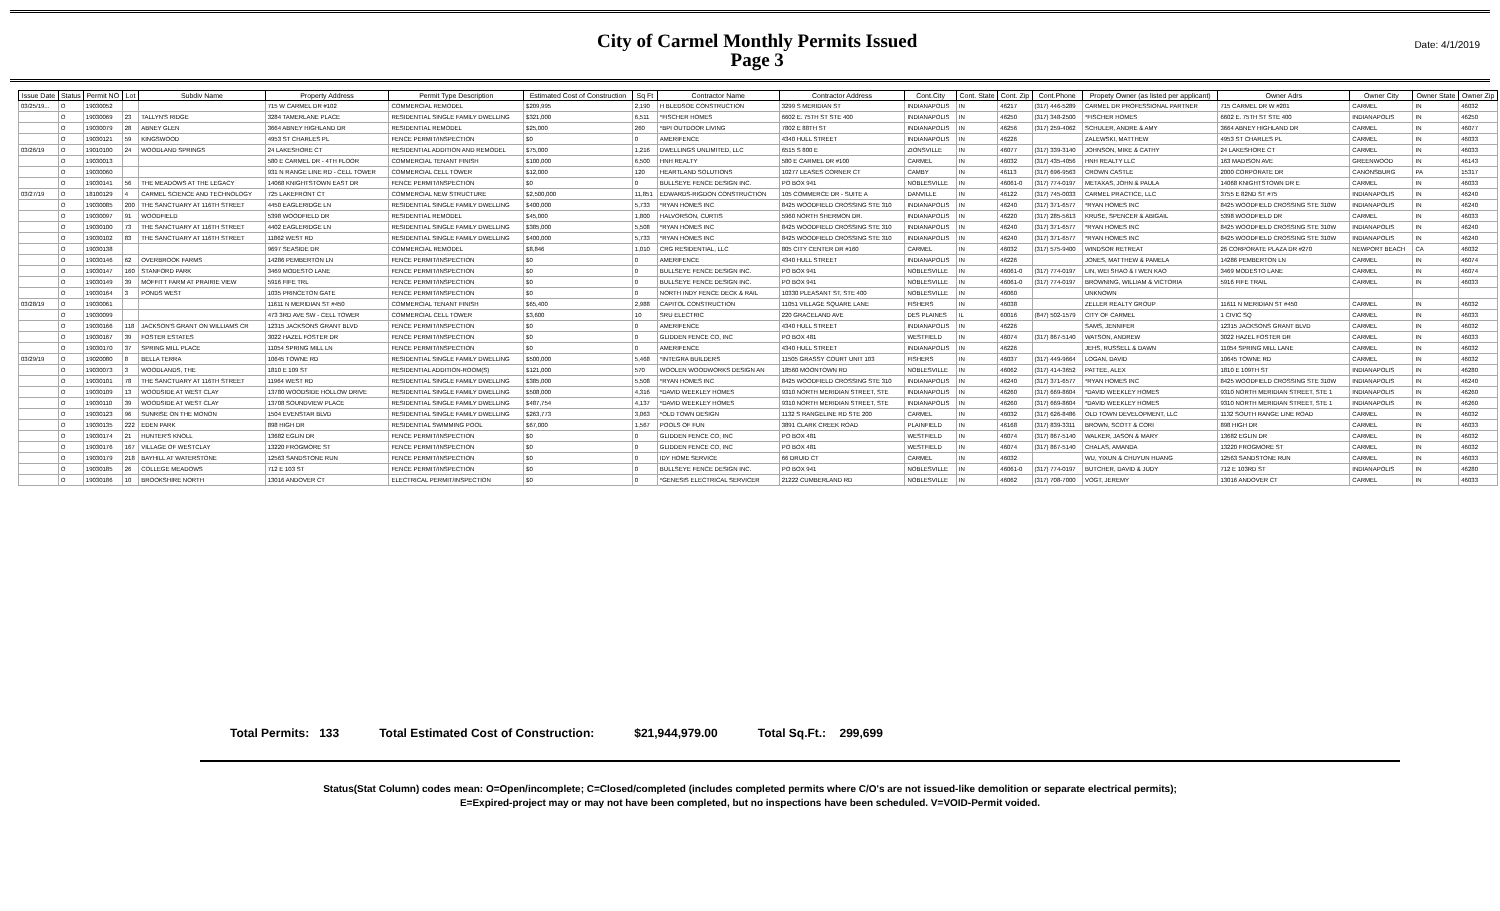City of Carmel Monthly Permits Issued
Page 3
Date: 4/1/2019
| Issue Date | Status | Permit NO | Lot | Subdiv Name | Property Address | Permit Type Description | Estimated Cost of Construction | Sq Ft | Contractor Name | Contractor Address | Cont.City | Cont. State | Cont. Zip | Cont.Phone | Propety Owner (as listed per applicant) | Owner Adrs | Owner City | Owner State | Owner Zip |
| --- | --- | --- | --- | --- | --- | --- | --- | --- | --- | --- | --- | --- | --- | --- | --- | --- | --- | --- | --- |
| 03/25/19... | O | 19030052 | | | 715 W CARMEL DR #102 | COMMERCIAL REMODEL | $209,995 | 2,190 | H BLEDSOE CONSTRUCTION | 3299 S MERIDIAN ST | INDIANAPOLIS | IN | 46217 | (317) 446-5289 | CARMEL DR PROFESSIONAL PARTNER | 715 CARMEL DR W #201 | CARMEL | IN | 46032 |
| | O | 19030069 | 23 | TALLYN'S RIDGE | 3284 TAMERLANE PLACE | RESIDENTIAL SINGLE FAMILY DWELLING | $321,000 | 6,511 | *FISCHER HOMES | 6602 E. 75TH ST STE 400 | INDIANAPOLIS | IN | 46250 | (317) 348-2500 | *FISCHER HOMES | 6602 E. 75TH ST STE 400 | INDIANAPOLIS | IN | 46250 |
| | O | 19030079 | 28 | ABNEY GLEN | 3664 ABNEY HIGHLAND DR | RESIDENTIAL REMODEL | $25,000 | 260 | *BPI OUTDOOR LIVING | 7802 E 88TH ST | INDIANAPOLIS | IN | 46256 | (317) 259-4062 | SCHULER, ANDRE & AMY | 3664 ABNEY HIGHLAND DR | CARMEL | IN | 46077 |
| | O | 19030121 | 59 | KINGSWOOD | 4953 ST CHARLES PL | FENCE PERMIT/INSPECTION | $0 | 0 | AMERIFENCE | 4340 HULL STREET | INDIANAPOLIS | IN | 46226 | | ZALEWSKI, MATTHEW | 4953 ST CHARLES PL | CARMEL | IN | 46033 |
| 03/26/19 | O | 19010100 | 24 | WOODLAND SPRINGS | 24 LAKESHORE CT | RESIDENTIAL ADDITION AND REMODEL | $75,000 | 1,216 | DWELLINGS UNLIMITED, LLC | 6515 S 800 E | ZIONSVILLE | IN | 46077 | (317) 339-3140 | JOHNSON, MIKE & CATHY | 24 LAKESHORE CT | CARMEL | IN | 46033 |
| | O | 19030013 | | | 580 E CARMEL DR - 4TH FLOOR | COMMERCIAL TENANT FINISH | $100,000 | 6,500 | HNH REALTY | 580 E CARMEL DR #100 | CARMEL | IN | 46032 | (317) 435-4056 | HNH REALTY LLC | 163 MADISON AVE | GREENWOOD | IN | 46143 |
| | O | 19030060 | | | 931 N RANGE LINE RD - CELL TOWER | COMMERCIAL CELL TOWER | $12,000 | 120 | HEARTLAND SOLUTIONS | 10277 LEASES CORNER CT | CAMBY | IN | 46113 | (317) 696-9563 | CROWN CASTLE | 2000 CORPORATE DR | CANONSBURG | PA | 15317 |
| | O | 19030141 | 56 | THE MEADOWS AT THE LEGACY | 14068 KNIGHTSTOWN EAST DR | FENCE PERMIT/INSPECTION | $0 | 0 | BULLSEYE FENCE DESIGN INC. | PO BOX 941 | NOBLESVILLE | IN | 46061-0 | (317) 774-0197 | METAXAS, JOHN & PAULA | 14068 KNIGHTSTOWN DR E | CARMEL | IN | 46033 |
| 03/27/19 | O | 18100129 | 4 | CARMEL SCIENCE AND TECHNOLOGY | 725 LAKEFRONT CT | COMMERCIAL NEW STRUCTURE | $2,500,000 | 11,851 | EDWARDS-RIGDON CONSTRUCTION | 105 COMMERCE DR - SUITE A | DANVILLE | IN | 46122 | (317) 745-0033 | CARMEL PRACTICE, LLC | 3755 E 82ND ST #75 | INDIANAPOLIS | IN | 46240 |
| | O | 19030085 | 200 | THE SANCTUARY AT 116TH STREET | 4450 EAGLERIDGE LN | RESIDENTIAL SINGLE FAMILY DWELLING | $400,000 | 5,733 | *RYAN HOMES INC | 8425 WOODFIELD CROSSING STE 310 | INDIANAPOLIS | IN | 46240 | (317) 371-6577 | *RYAN HOMES INC | 8425 WOODFIELD CROSSING STE 310W | INDIANAPOLIS | IN | 46240 |
| | O | 19030097 | 91 | WOODFIELD | 5398 WOODFIELD DR | RESIDENTIAL REMODEL | $45,000 | 1,800 | HALVORSON, CURTIS | 5960 NORTH SHERMON DR. | INDIANAPOLIS | IN | 46220 | (317) 285-5613 | KRUSE, SPENCER & ABIGAIL | 5398 WOODFIELD DR | CARMEL | IN | 46033 |
| | O | 19030100 | 73 | THE SANCTUARY AT 116TH STREET | 4402 EAGLERIDGE LN | RESIDENTIAL SINGLE FAMILY DWELLING | $385,000 | 5,508 | *RYAN HOMES INC | 8425 WOODFIELD CROSSING STE 310 | INDIANAPOLIS | IN | 46240 | (317) 371-6577 | *RYAN HOMES INC | 8425 WOODFIELD CROSSING STE 310W | INDIANAPOLIS | IN | 46240 |
| | O | 19030102 | 83 | THE SANCTUARY AT 116TH STREET | 11862 WEST RD | RESIDENTIAL SINGLE FAMILY DWELLING | $400,000 | 5,733 | *RYAN HOMES INC | 8425 WOODFIELD CROSSING STE 310 | INDIANAPOLIS | IN | 46240 | (317) 371-6577 | *RYAN HOMES INC | 8425 WOODFIELD CROSSING STE 310W | INDIANAPOLIS | IN | 46240 |
| | O | 19030138 | | | 9697 SEASIDE DR | COMMERCIAL REMODEL | $8,846 | 1,010 | CRG RESIDENTIAL, LLC | 805 CITY CENTER DR #160 | CARMEL | IN | 46032 | (317) 575-9400 | WINDSOR RETREAT | 26 CORPORATE PLAZA DR #270 | NEWPORT BEACH | CA | 46032 |
| | O | 19030146 | 62 | OVERBROOK FARMS | 14286 PEMBERTON LN | FENCE PERMIT/INSPECTION | $0 | 0 | AMERIFENCE | 4340 HULL STREET | INDIANAPOLIS | IN | 46226 | | JONES, MATTHEW & PAMELA | 14286 PEMBERTON LN | CARMEL | IN | 46074 |
| | O | 19030147 | 160 | STANFORD PARK | 3469 MODESTO LANE | FENCE PERMIT/INSPECTION | $0 | 0 | BULLSEYE FENCE DESIGN INC. | PO BOX 941 | NOBLESVILLE | IN | 46061-0 | (317) 774-0197 | LIN, WEI SHAO & I WEN KAO | 3469 MODESTO LANE | CARMEL | IN | 46074 |
| | O | 19030149 | 39 | MOFFITT FARM AT PRAIRIE VIEW | 5916 FIFE TRL | FENCE PERMIT/INSPECTION | $0 | 0 | BULLSEYE FENCE DESIGN INC. | PO BOX 941 | NOBLESVILLE | IN | 46061-0 | (317) 774-0197 | BROWNING, WILLIAM & VICTORIA | 5916 FIFE TRAIL | CARMEL | IN | 46033 |
| | O | 19030164 | 3 | PONDS WEST | 1035 PRINCETON GATE | FENCE PERMIT/INSPECTION | $0 | 0 | NORTH INDY FENCE DECK & RAIL | 10330 PLEASANT ST, STE 400 | NOBLESVILLE | IN | 46060 | | UNKNOWN | | | | |
| 03/28/19 | O | 19030061 | | | 11611 N MERIDIAN ST #450 | COMMERCIAL TENANT FINISH | $65,400 | 2,988 | CAPITOL CONSTRUCTION | 11051 VILLAGE SQUARE LANE | FISHERS | IN | 46038 | | ZELLER REALTY GROUP | 11611 N MERIDIAN ST #450 | CARMEL | IN | 46032 |
| | O | 19030099 | | | 473 3RD AVE SW - CELL TOWER | COMMERCIAL CELL TOWER | $3,600 | 10 | SRU ELECTRIC | 220 GRACELAND AVE | DES PLAINES | IL | 60016 | (847) 502-1579 | CITY OF CARMEL | 1 CIVIC SQ | CARMEL | IN | 46033 |
| | O | 19030166 | 118 | JACKSON'S GRANT ON WILLIAMS CR | 12315 JACKSONS GRANT BLVD | FENCE PERMIT/INSPECTION | $0 | 0 | AMERIFENCE | 4340 HULL STREET | INDIANAPOLIS | IN | 46226 | | SAMS, JENNIFER | 12315 JACKSONS GRANT BLVD | CARMEL | IN | 46032 |
| | O | 19030167 | 39 | FOSTER ESTATES | 3022 HAZEL FOSTER DR | FENCE PERMIT/INSPECTION | $0 | 0 | GLIDDEN FENCE CO, INC | PO BOX 481 | WESTFIELD | IN | 46074 | (317) 867-5140 | WATSON, ANDREW | 3022 HAZEL FOSTER DR | CARMEL | IN | 46033 |
| | O | 19030170 | 37 | SPRING MILL PLACE | 11054 SPRING MILL LN | FENCE PERMIT/INSPECTION | $0 | 0 | AMERIFENCE | 4340 HULL STREET | INDIANAPOLIS | IN | 46226 | | JEHS, RUSSELL & DAWN | 11054 SPRING MILL LANE | CARMEL | IN | 46032 |
| 03/29/19 | O | 19020080 | 8 | BELLA TERRA | 10645 TOWNE RD | RESIDENTIAL SINGLE FAMILY DWELLING | $500,000 | 5,468 | *INTEGRA BUILDERS | 11505 GRASSY COURT UNIT 103 | FISHERS | IN | 46037 | (317) 449-9664 | LOGAN, DAVID | 10645 TOWNE RD | CARMEL | IN | 46032 |
| | O | 19030073 | 3 | WOODLANDS, THE | 1810 E 109 ST | RESIDENTIAL ADDITION-ROOM(S) | $121,000 | 570 | WOOLEN WOODWORKS DESIGN AN | 18560 MOONTOWN RD | NOBLESVILLE | IN | 46062 | (317) 414-3652 | PATTEE, ALEX | 1810 E 109TH ST | INDIANAPOLIS | IN | 46280 |
| | O | 19030101 | 78 | THE SANCTUARY AT 116TH STREET | 11964 WEST RD | RESIDENTIAL SINGLE FAMILY DWELLING | $385,000 | 5,508 | *RYAN HOMES INC | 8425 WOODFIELD CROSSING STE 310 | INDIANAPOLIS | IN | 46240 | (317) 371-6577 | *RYAN HOMES INC | 8425 WOODFIELD CROSSING STE 310W | INDIANAPOLIS | IN | 46240 |
| | O | 19030109 | 13 | WOODSIDE AT WEST CLAY | 13780 WOODSIDE HOLLOW DRIVE | RESIDENTIAL SINGLE FAMILY DWELLING | $508,000 | 4,316 | *DAVID WEEKLEY HOMES | 9310 NORTH MERIDIAN STREET, STE | INDIANAPOLIS | IN | 46260 | (317) 669-8604 | *DAVID WEEKLEY HOMES | 9310 NORTH MERIDIAN STREET, STE 1 | INDIANAPOLIS | IN | 46260 |
| | O | 19030110 | 39 | WOODSIDE AT WEST CLAY | 13708 SOUNDVIEW PLACE | RESIDENTIAL SINGLE FAMILY DWELLING | $487,754 | 4,137 | *DAVID WEEKLEY HOMES | 9310 NORTH MERIDIAN STREET, STE | INDIANAPOLIS | IN | 46260 | (317) 669-8604 | *DAVID WEEKLEY HOMES | 9310 NORTH MERIDIAN STREET, STE 1 | INDIANAPOLIS | IN | 46260 |
| | O | 19030123 | 96 | SUNRISE ON THE MONON | 1504 EVENSTAR BLVD | RESIDENTIAL SINGLE FAMILY DWELLING | $263,773 | 3,063 | *OLD TOWN DESIGN | 1132 S RANGELINE RD STE 200 | CARMEL | IN | 46032 | (317) 626-8486 | OLD TOWN DEVELOPMENT, LLC | 1132 SOUTH RANGE LINE ROAD | CARMEL | IN | 46032 |
| | O | 19030135 | 222 | EDEN PARK | 898 HIGH DR | RESIDENTIAL SWIMMING POOL | $67,000 | 1,567 | POOLS OF FUN | 3891 CLARK CREEK ROAD | PLAINFIELD | IN | 46168 | (317) 839-3311 | BROWN, SCOTT & CORI | 898 HIGH DR | CARMEL | IN | 46033 |
| | O | 19030174 | 21 | HUNTER'S KNOLL | 13682 EGLIN DR | FENCE PERMIT/INSPECTION | $0 | 0 | GLIDDEN FENCE CO, INC | PO BOX 481 | WESTFIELD | IN | 46074 | (317) 867-5140 | WALKER, JASON & MARY | 13682 EGLIN DR | CARMEL | IN | 46032 |
| | O | 19030176 | 167 | VILLAGE OF WESTCLAY | 13220 FROGMORE ST | FENCE PERMIT/INSPECTION | $0 | 0 | GLIDDEN FENCE CO, INC | PO BOX 481 | WESTFIELD | IN | 46074 | (317) 867-5140 | CHALAS, AMANDA | 13220 FROGMORE ST | CARMEL | IN | 46032 |
| | O | 19030179 | 218 | BAYHILL AT WATERSTONE | 12563 SANDSTONE RUN | FENCE PERMIT/INSPECTION | $0 | 0 | IDY HOME SERVICE | 66 DRUID CT | CARMEL | IN | 46032 | | WU, YIXUN & CHUYUN HUANG | 12563 SANDSTONE RUN | CARMEL | IN | 46033 |
| | O | 19030185 | 26 | COLLEGE MEADOWS | 712 E 103 ST | FENCE PERMIT/INSPECTION | $0 | 0 | BULLSEYE FENCE DESIGN INC. | PO BOX 941 | NOBLESVILLE | IN | 46061-0 | (317) 774-0197 | BUTCHER, DAVID & JUDY | 712 E 103RD ST | INDIANAPOLIS | IN | 46280 |
| | O | 19030186 | 10 | BROOKSHIRE NORTH | 13016 ANDOVER CT | ELECTRICAL PERMIT/INSPECTION | $0 | 0 | *GENESIS ELECTRICAL SERVICER | 21222 CUMBERLAND RD | NOBLESVILLE | IN | 46062 | (317) 708-7000 | VOGT, JEREMY | 13016 ANDOVER CT | CARMEL | IN | 46033 |
Total Permits: 133 Total Estimated Cost of Construction: $21,944,979.00 Total Sq.Ft.: 299,699
Status(Stat Column) codes mean: O=Open/incomplete; C=Closed/completed (includes completed permits where C/O's are not issued-like demolition or separate electrical permits);
E=Expired-project may or may not have been completed, but no inspections have been scheduled. V=VOID-Permit voided.